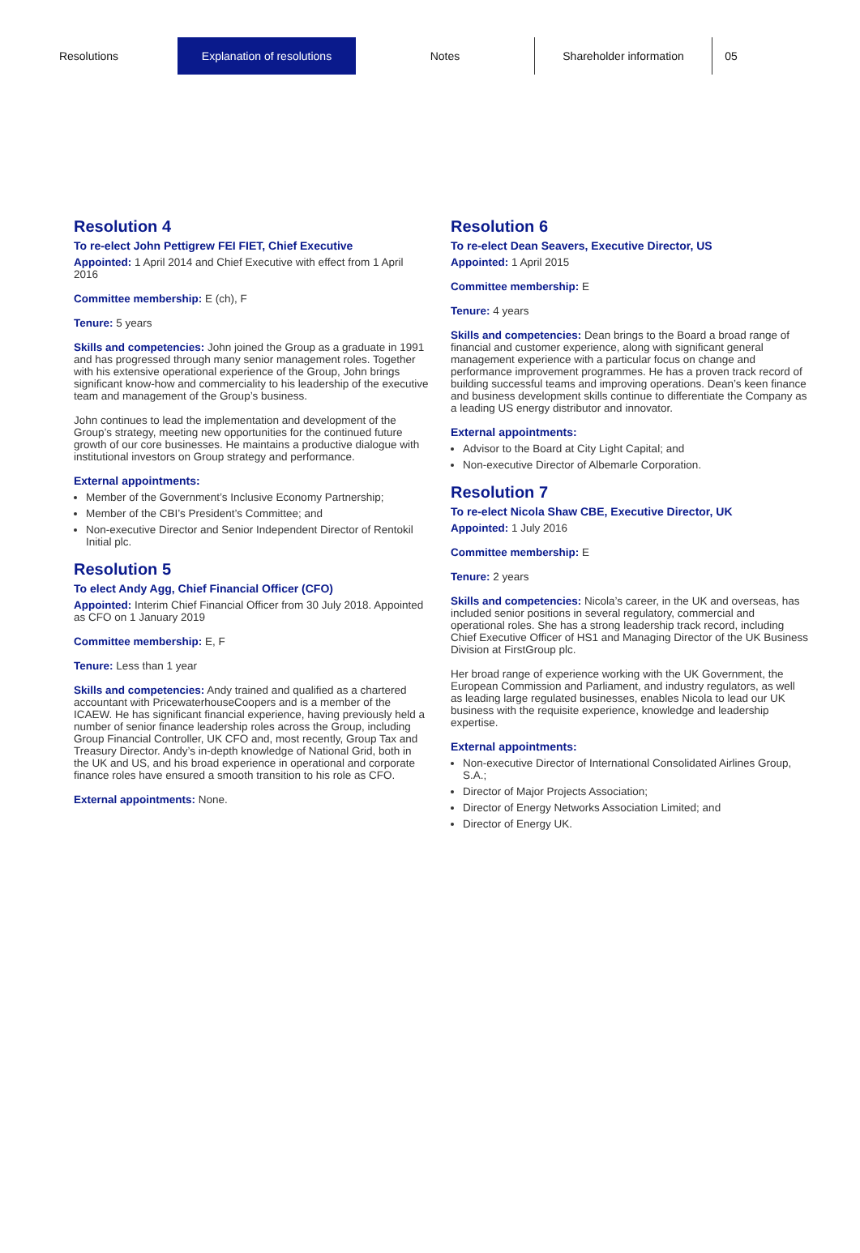Resolutions Explanation of resolutions Notes Shareholder information 05
Resolution 4
To re-elect John Pettigrew FEI FIET, Chief Executive
Appointed: 1 April 2014 and Chief Executive with effect from 1 April 2016
Committee membership: E (ch), F
Tenure: 5 years
Skills and competencies: John joined the Group as a graduate in 1991 and has progressed through many senior management roles. Together with his extensive operational experience of the Group, John brings significant know-how and commerciality to his leadership of the executive team and management of the Group’s business.
John continues to lead the implementation and development of the Group’s strategy, meeting new opportunities for the continued future growth of our core businesses. He maintains a productive dialogue with institutional investors on Group strategy and performance.
External appointments:
Member of the Government’s Inclusive Economy Partnership;
Member of the CBI’s President’s Committee; and
Non-executive Director and Senior Independent Director of Rentokil Initial plc.
Resolution 5
To elect Andy Agg, Chief Financial Officer (CFO)
Appointed: Interim Chief Financial Officer from 30 July 2018. Appointed as CFO on 1 January 2019
Committee membership: E, F
Tenure: Less than 1 year
Skills and competencies: Andy trained and qualified as a chartered accountant with PricewaterhouseCoopers and is a member of the ICAEW. He has significant financial experience, having previously held a number of senior finance leadership roles across the Group, including Group Financial Controller, UK CFO and, most recently, Group Tax and Treasury Director. Andy’s in-depth knowledge of National Grid, both in the UK and US, and his broad experience in operational and corporate finance roles have ensured a smooth transition to his role as CFO.
External appointments: None.
Resolution 6
To re-elect Dean Seavers, Executive Director, US
Appointed: 1 April 2015
Committee membership: E
Tenure: 4 years
Skills and competencies: Dean brings to the Board a broad range of financial and customer experience, along with significant general management experience with a particular focus on change and performance improvement programmes. He has a proven track record of building successful teams and improving operations. Dean’s keen finance and business development skills continue to differentiate the Company as a leading US energy distributor and innovator.
External appointments:
Advisor to the Board at City Light Capital; and
Non-executive Director of Albemarle Corporation.
Resolution 7
To re-elect Nicola Shaw CBE, Executive Director, UK
Appointed: 1 July 2016
Committee membership: E
Tenure: 2 years
Skills and competencies: Nicola’s career, in the UK and overseas, has included senior positions in several regulatory, commercial and operational roles. She has a strong leadership track record, including Chief Executive Officer of HS1 and Managing Director of the UK Business Division at FirstGroup plc.
Her broad range of experience working with the UK Government, the European Commission and Parliament, and industry regulators, as well as leading large regulated businesses, enables Nicola to lead our UK business with the requisite experience, knowledge and leadership expertise.
External appointments:
Non-executive Director of International Consolidated Airlines Group, S.A.;
Director of Major Projects Association;
Director of Energy Networks Association Limited; and
Director of Energy UK.